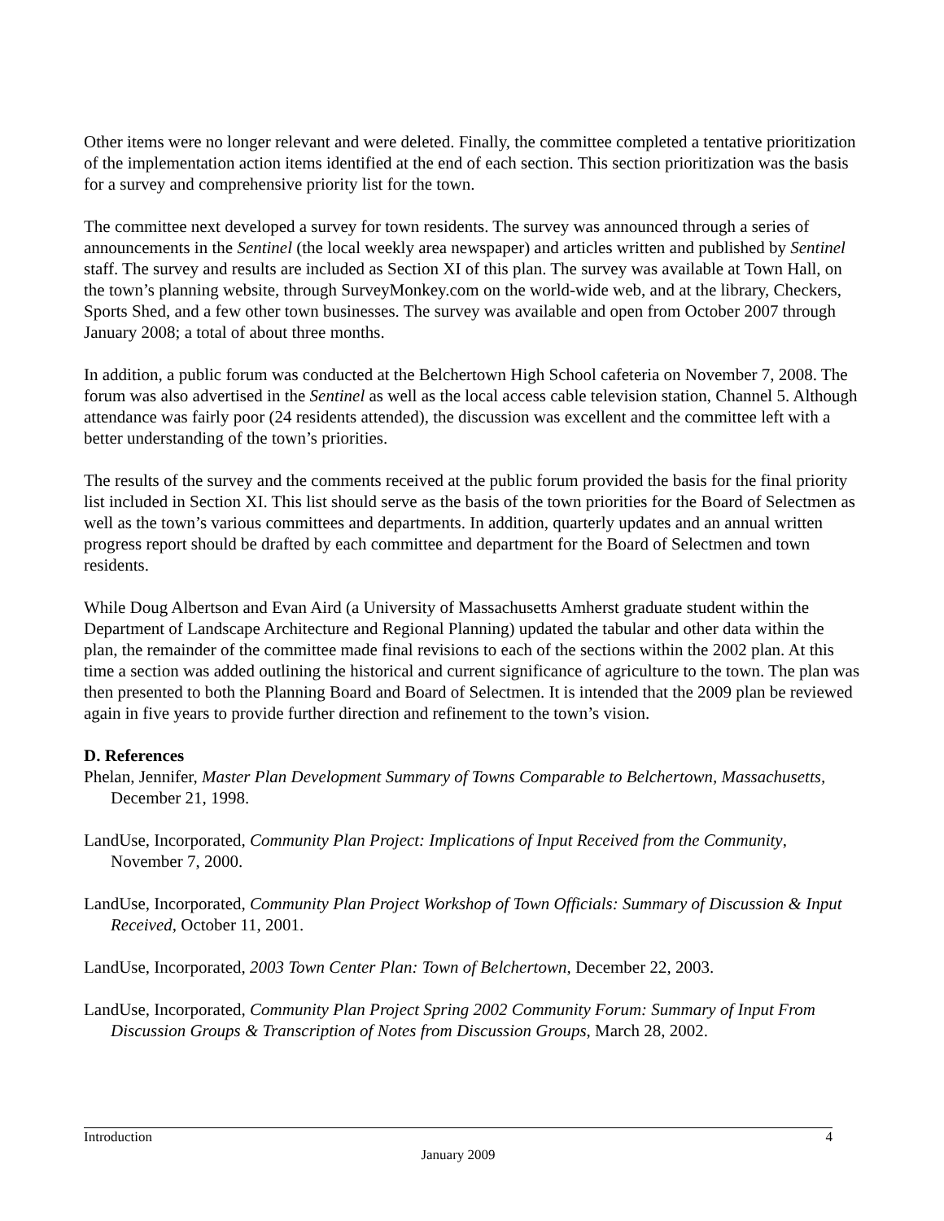Other items were no longer relevant and were deleted. Finally, the committee completed a tentative prioritization of the implementation action items identified at the end of each section. This section prioritization was the basis for a survey and comprehensive priority list for the town.
The committee next developed a survey for town residents. The survey was announced through a series of announcements in the Sentinel (the local weekly area newspaper) and articles written and published by Sentinel staff. The survey and results are included as Section XI of this plan. The survey was available at Town Hall, on the town’s planning website, through SurveyMonkey.com on the world-wide web, and at the library, Checkers, Sports Shed, and a few other town businesses. The survey was available and open from October 2007 through January 2008; a total of about three months.
In addition, a public forum was conducted at the Belchertown High School cafeteria on November 7, 2008. The forum was also advertised in the Sentinel as well as the local access cable television station, Channel 5. Although attendance was fairly poor (24 residents attended), the discussion was excellent and the committee left with a better understanding of the town’s priorities.
The results of the survey and the comments received at the public forum provided the basis for the final priority list included in Section XI. This list should serve as the basis of the town priorities for the Board of Selectmen as well as the town’s various committees and departments. In addition, quarterly updates and an annual written progress report should be drafted by each committee and department for the Board of Selectmen and town residents.
While Doug Albertson and Evan Aird (a University of Massachusetts Amherst graduate student within the Department of Landscape Architecture and Regional Planning) updated the tabular and other data within the plan, the remainder of the committee made final revisions to each of the sections within the 2002 plan. At this time a section was added outlining the historical and current significance of agriculture to the town. The plan was then presented to both the Planning Board and Board of Selectmen. It is intended that the 2009 plan be reviewed again in five years to provide further direction and refinement to the town’s vision.
D. References
Phelan, Jennifer, Master Plan Development Summary of Towns Comparable to Belchertown, Massachusetts, December 21, 1998.
LandUse, Incorporated, Community Plan Project: Implications of Input Received from the Community, November 7, 2000.
LandUse, Incorporated, Community Plan Project Workshop of Town Officials: Summary of Discussion & Input Received, October 11, 2001.
LandUse, Incorporated, 2003 Town Center Plan: Town of Belchertown, December 22, 2003.
LandUse, Incorporated, Community Plan Project Spring 2002 Community Forum: Summary of Input From Discussion Groups & Transcription of Notes from Discussion Groups, March 28, 2002.
Introduction 4
January 2009